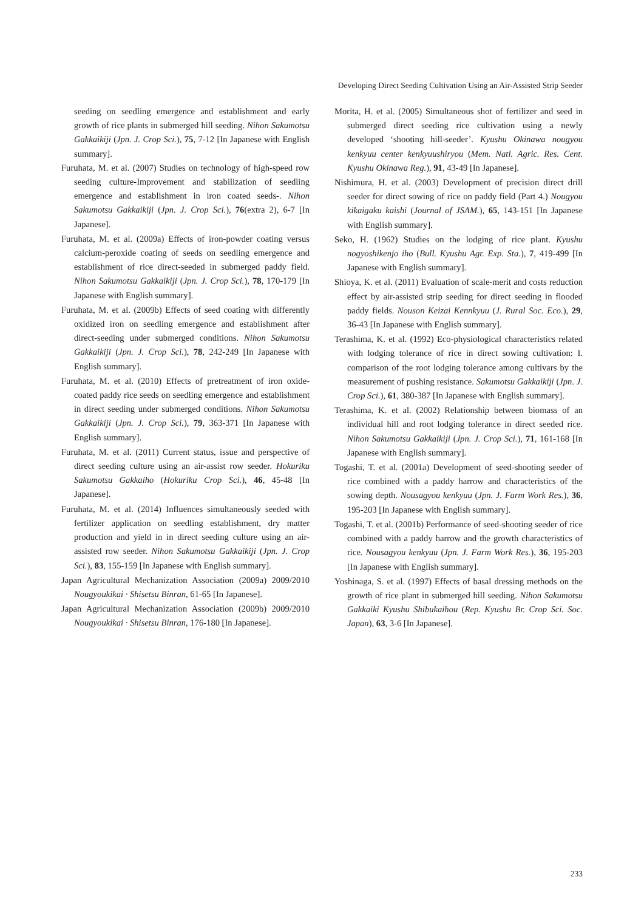Developing Direct Seeding Cultivation Using an Air-Assisted Strip Seeder
seeding on seedling emergence and establishment and early growth of rice plants in submerged hill seeding. Nihon Sakumotsu Gakkaikiji (Jpn. J. Crop Sci.), 75, 7-12 [In Japanese with English summary].
Furuhata, M. et al. (2007) Studies on technology of high-speed row seeding culture-Improvement and stabilization of seedling emergence and establishment in iron coated seeds-. Nihon Sakumotsu Gakkaikiji (Jpn. J. Crop Sci.), 76(extra 2), 6-7 [In Japanese].
Furuhata, M. et al. (2009a) Effects of iron-powder coating versus calcium-peroxide coating of seeds on seedling emergence and establishment of rice direct-seeded in submerged paddy field. Nihon Sakumotsu Gakkaikiji (Jpn. J. Crop Sci.), 78, 170-179 [In Japanese with English summary].
Furuhata, M. et al. (2009b) Effects of seed coating with differently oxidized iron on seedling emergence and establishment after direct-seeding under submerged conditions. Nihon Sakumotsu Gakkaikiji (Jpn. J. Crop Sci.), 78, 242-249 [In Japanese with English summary].
Furuhata, M. et al. (2010) Effects of pretreatment of iron oxide-coated paddy rice seeds on seedling emergence and establishment in direct seeding under submerged conditions. Nihon Sakumotsu Gakkaikiji (Jpn. J. Crop Sci.), 79, 363-371 [In Japanese with English summary].
Furuhata, M. et al. (2011) Current status, issue and perspective of direct seeding culture using an air-assist row seeder. Hokuriku Sakumotsu Gakkaiho (Hokuriku Crop Sci.), 46, 45-48 [In Japanese].
Furuhata, M. et al. (2014) Influences simultaneously seeded with fertilizer application on seedling establishment, dry matter production and yield in in direct seeding culture using an air-assisted row seeder. Nihon Sakumotsu Gakkaikiji (Jpn. J. Crop Sci.), 83, 155-159 [In Japanese with English summary].
Japan Agricultural Mechanization Association (2009a) 2009/2010 Nougyoukikai · Shisetsu Binran, 61-65 [In Japanese].
Japan Agricultural Mechanization Association (2009b) 2009/2010 Nougyoukikai · Shisetsu Binran, 176-180 [In Japanese].
Morita, H. et al. (2005) Simultaneous shot of fertilizer and seed in submerged direct seeding rice cultivation using a newly developed ‘shooting hill-seeder’. Kyushu Okinawa nougyou kenkyuu center kenkyuushiryou (Mem. Natl. Agric. Res. Cent. Kyushu Okinawa Reg.), 91, 43-49 [In Japanese].
Nishimura, H. et al. (2003) Development of precision direct drill seeder for direct sowing of rice on paddy field (Part 4.) Nougyou kikaigaku kaishi (Journal of JSAM.), 65, 143-151 [In Japanese with English summary].
Seko, H. (1962) Studies on the lodging of rice plant. Kyushu nogyoshikenjo iho (Bull. Kyushu Agr. Exp. Sta.), 7, 419-499 [In Japanese with English summary].
Shioya, K. et al. (2011) Evaluation of scale-merit and costs reduction effect by air-assisted strip seeding for direct seeding in flooded paddy fields. Nouson Keizai Kennkyuu (J. Rural Soc. Eco.), 29, 36-43 [In Japanese with English summary].
Terashima, K. et al. (1992) Eco-physiological characteristics related with lodging tolerance of rice in direct sowing cultivation: I. comparison of the root lodging tolerance among cultivars by the measurement of pushing resistance. Sakumotsu Gakkaikiji (Jpn. J. Crop Sci.), 61, 380-387 [In Japanese with English summary].
Terashima, K. et al. (2002) Relationship between biomass of an individual hill and root lodging tolerance in direct seeded rice. Nihon Sakumotsu Gakkaikiji (Jpn. J. Crop Sci.), 71, 161-168 [In Japanese with English summary].
Togashi, T. et al. (2001a) Development of seed-shooting seeder of rice combined with a paddy harrow and characteristics of the sowing depth. Nousagyou kenkyuu (Jpn. J. Farm Work Res.), 36, 195-203 [In Japanese with English summary].
Togashi, T. et al. (2001b) Performance of seed-shooting seeder of rice combined with a paddy harrow and the growth characteristics of rice. Nousagyou kenkyuu (Jpn. J. Farm Work Res.), 36, 195-203 [In Japanese with English summary].
Yoshinaga, S. et al. (1997) Effects of basal dressing methods on the growth of rice plant in submerged hill seeding. Nihon Sakumotsu Gakkaiki Kyushu Shibukaihou (Rep. Kyushu Br. Crop Sci. Soc. Japan), 63, 3-6 [In Japanese].
233